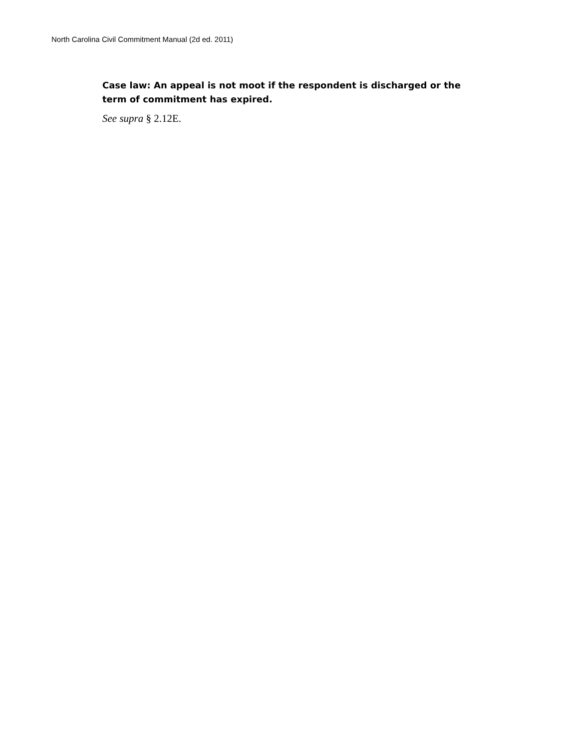North Carolina Civil Commitment Manual (2d ed. 2011)
Case law: An appeal is not moot if the respondent is discharged or the term of commitment has expired.
See supra § 2.12E.